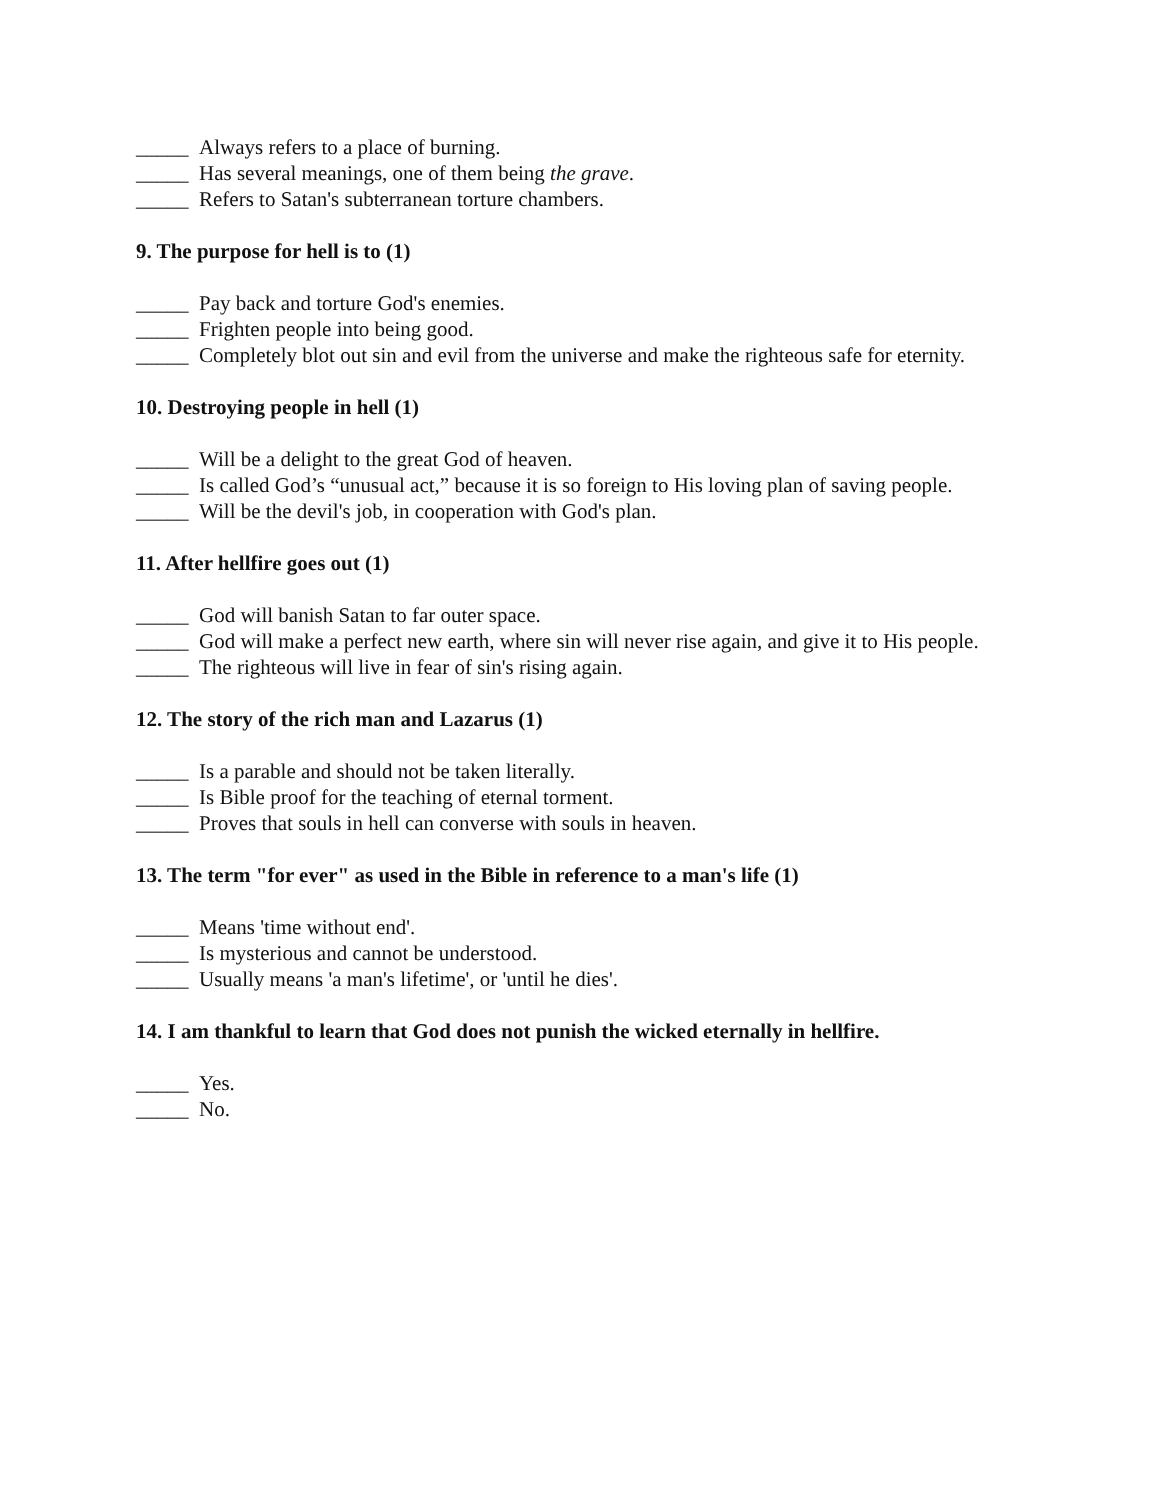_____ Always refers to a place of burning.
_____ Has several meanings, one of them being the grave.
_____ Refers to Satan's subterranean torture chambers.
9. The purpose for hell is to (1)
_____ Pay back and torture God's enemies.
_____ Frighten people into being good.
_____ Completely blot out sin and evil from the universe and make the righteous safe for eternity.
10. Destroying people in hell (1)
_____ Will be a delight to the great God of heaven.
_____ Is called God’s “unusual act,” because it is so foreign to His loving plan of saving people.
_____ Will be the devil's job, in cooperation with God's plan.
11. After hellfire goes out (1)
_____ God will banish Satan to far outer space.
_____ God will make a perfect new earth, where sin will never rise again, and give it to His people.
_____ The righteous will live in fear of sin's rising again.
12. The story of the rich man and Lazarus (1)
_____ Is a parable and should not be taken literally.
_____ Is Bible proof for the teaching of eternal torment.
_____ Proves that souls in hell can converse with souls in heaven.
13. The term "for ever" as used in the Bible in reference to a man's life (1)
_____ Means 'time without end'.
_____ Is mysterious and cannot be understood.
_____ Usually means 'a man's lifetime', or 'until he dies'.
14. I am thankful to learn that God does not punish the wicked eternally in hellfire.
_____ Yes.
_____ No.